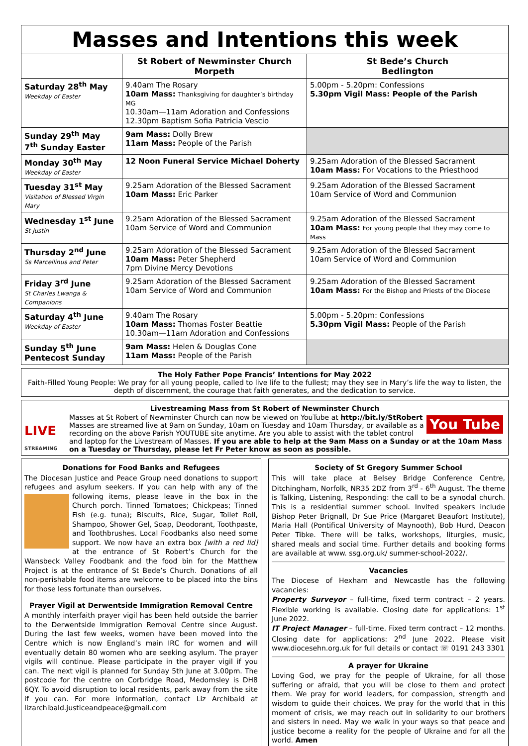Masses and Intentions this week
| | St Robert of Newminster Church Morpeth | St Bede’s Church Bedlington |
| --- | --- | --- |
| Saturday 28<sup>th</sup> May Weekday of Easter | 9.40am The Rosary 10am Mass: Thanksgiving for daughter’s birthday MG 10.30am—11am Adoration and Confessions 12.30pm Baptism Sofia Patricia Vescio | 5.00pm - 5.20pm: Confessions 5.30pm Vigil Mass: People of the Parish |
| Sunday 29<sup>th</sup> May 7<sup>th</sup> Sunday Easter | 9am Mass: Dolly Brew 11am Mass: People of the Parish | |
| Monday 30<sup>th</sup> May Weekday of Easter | 12 Noon Funeral Service Michael Doherty | 9.25am Adoration of the Blessed Sacrament 10am Mass: For Vocations to the Priesthood |
| Tuesday 31<sup>st</sup> May Visitation of Blessed Virgin Mary | 9.25am Adoration of the Blessed Sacrament 10am Mass: Eric Parker | 9.25am Adoration of the Blessed Sacrament 10am Service of Word and Communion |
| Wednesday 1<sup>st</sup> June St Justin | 9.25am Adoration of the Blessed Sacrament 10am Service of Word and Communion | 9.25am Adoration of the Blessed Sacrament 10am Mass: For young people that they may come to Mass |
| Thursday 2<sup>nd</sup> June Ss Marcellinus and Peter | 9.25am Adoration of the Blessed Sacrament 10am Mass: Peter Shepherd 7pm Divine Mercy Devotions | 9.25am Adoration of the Blessed Sacrament 10am Service of Word and Communion |
| Friday 3<sup>rd</sup> June St Charles Lwanga & Companions | 9.25am Adoration of the Blessed Sacrament 10am Service of Word and Communion | 9.25am Adoration of the Blessed Sacrament 10am Mass: For the Bishop and Priests of the Diocese |
| Saturday 4<sup>th</sup> June Weekday of Easter | 9.40am The Rosary 10am Mass: Thomas Foster Beattie 10.30am—11am Adoration and Confessions | 5.00pm - 5.20pm: Confessions 5.30pm Vigil Mass: People of the Parish |
| Sunday 5<sup>th</sup> June Pentecost Sunday | 9am Mass: Helen & Douglas Cone 11am Mass: People of the Parish | |
The Holy Father Pope Francis’ Intentions for May 2022
Faith-Filled Young People: We pray for all young people, called to live life to the fullest; may they see in Mary’s life the way to listen, the depth of discernment, the courage that faith generates, and the dedication to service.
Livestreaming Mass from St Robert of Newminster Church
LIVE
STREAMING
You Tube
Masses at St Robert of Newminster Church can now be viewed on YouTube at http://bit.ly/StRobert Masses are streamed live at 9am on Sunday, 10am on Tuesday and 10am Thursday, or available as a recording on the above Parish YOUTUBE site anytime. Are you able to assist with the tablet control and laptop for the Livestream of Masses. If you are able to help at the 9am Mass on a Sunday or at the 10am Mass on a Tuesday or Thursday, please let Fr Peter know as soon as possible.
Donations for Food Banks and Refugees
The Diocesan Justice and Peace Group need donations to support refugees and asylum seekers. If you can help with any of the following
items, please leave in the box in the Church porch. Tinned Tomatoes; Chickpeas; Tinned Fish (e.g. tuna); Biscuits, Rice, Sugar, Toilet Roll, Shampoo, Shower Gel, Soap, Deodorant, Toothpaste, and Toothbrushes. Local Foodbanks also need some support. We now have an extra box [with a red lid] at the entrance of St Robert’s Church for the Wansbeck Valley Foodbank and the food bin for the Matthew Project is at the entrance of St Bede’s Church. Donations of all non-perishable food items are welcome to be placed into the bins for those less fortunate than ourselves.
Prayer Vigil at Derwentside Immigration Removal Centre
A monthly interfaith prayer vigil has been held outside the barrier to the Derwentside Immigration Removal Centre since August. During the last few weeks, women have been moved into the Centre which is now England’s main IRC for women and will eventually detain 80 women who are seeking asylum. The prayer vigils will continue. Please participate in the prayer vigil if you can. The next vigil is planned for Sunday 5th June at 3.00pm. The postcode for the centre on Corbridge Road, Medomsley is DH8 6QY. To avoid disruption to local residents, park away from the site if you can. For more information, contact Liz Archibald at lizarchibald.justiceandpeace@gmail.com
Society of St Gregory Summer School
This will take place at Belsey Bridge Conference Centre, Ditchingham, Norfolk, NR35 2DZ from 3<sup>rd</sup> - 6<sup>th</sup> August. The theme is Talking, Listening, Responding: the call to be a synodal church. This is a residential summer school. Invited speakers include Bishop Peter Brignall, Dr Sue Price (Margaret Beaufort Institute), Maria Hall (Pontifical University of Maynooth), Bob Hurd, Deacon Peter Tibke. There will be talks, workshops, liturgies, music, shared meals and social time. Further details and booking forms are available at www. ssg.org.uk/ summer-school-2022/.
Vacancies
The Diocese of Hexham and Newcastle has the following vacancies:
Property Surveyor – full-time, fixed term contract – 2 years. Flexible working is available. Closing date for applications: 1<sup>st</sup> June 2022.
IT Project Manager – full-time. Fixed term contract – 12 months. Closing date for applications: 2<sup>nd</sup> June 2022. Please visit www.diocesehn.org.uk for full details or contact ☏ 0191 243 3301
A prayer for Ukraine
Loving God, we pray for the people of Ukraine, for all those suffering or afraid, that you will be close to them and protect them. We pray for world leaders, for compassion, strength and wisdom to guide their choices. We pray for the world that in this moment of crisis, we may reach out in solidarity to our brothers and sisters in need. May we walk in your ways so that peace and justice become a reality for the people of Ukraine and for all the world. Amen